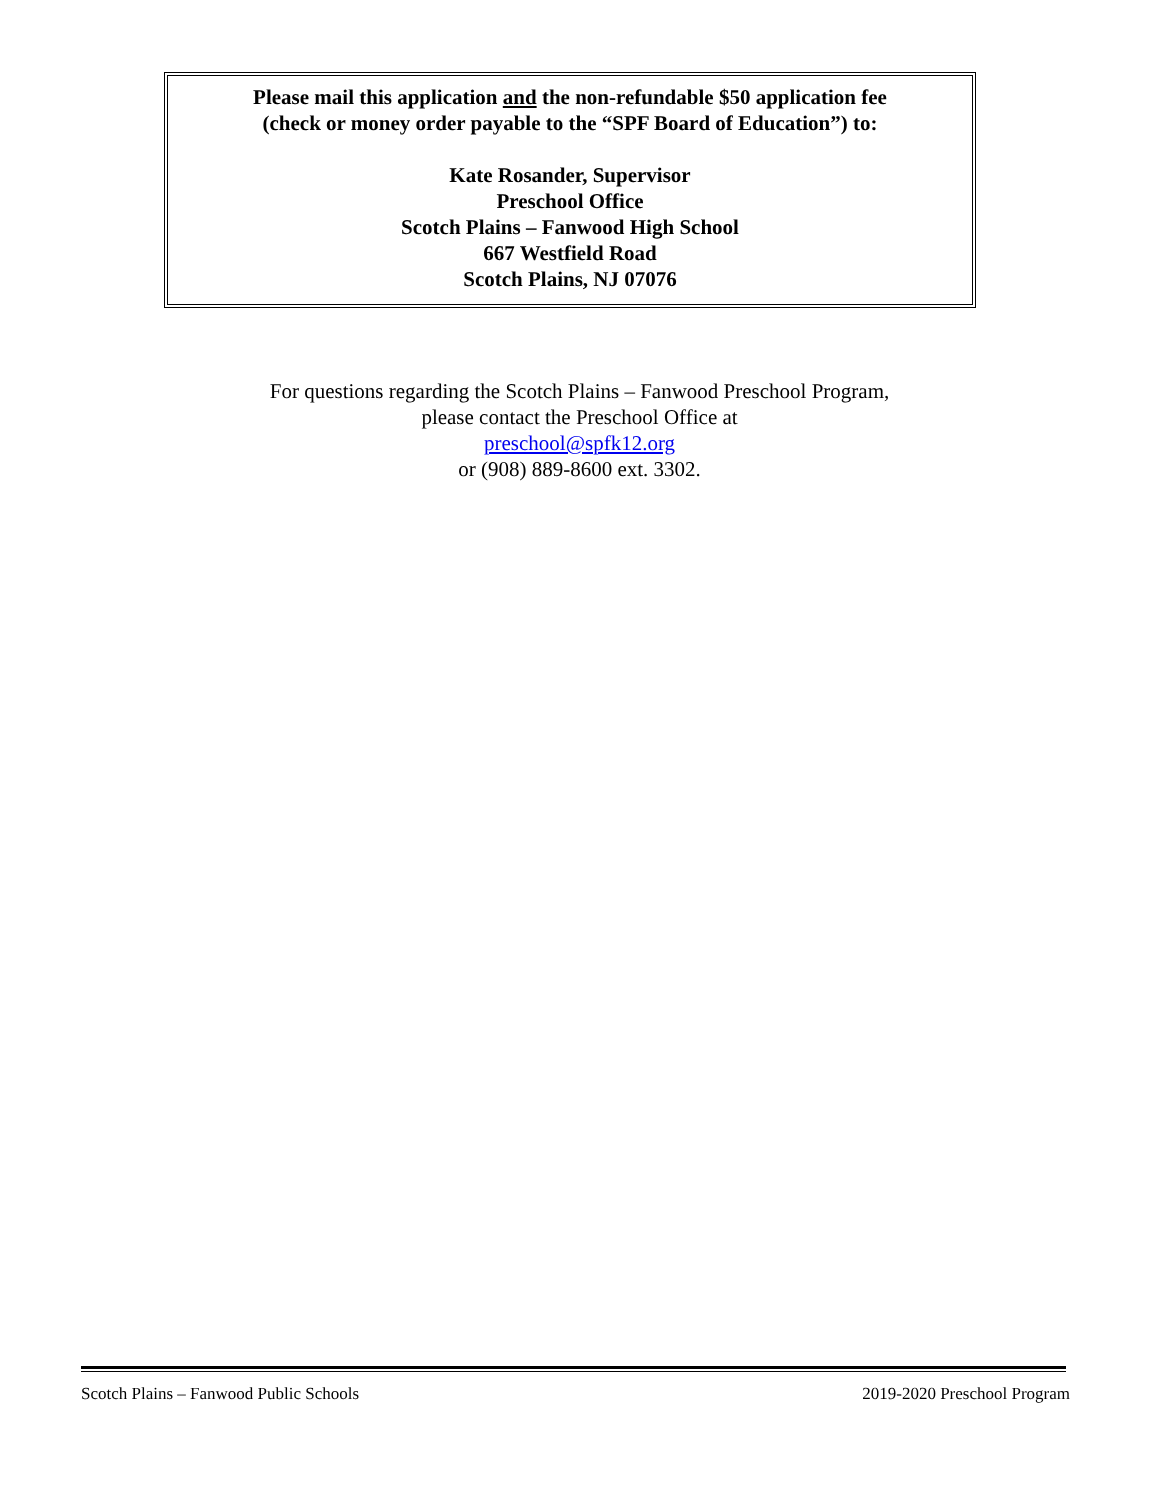Please mail this application and the non-refundable $50 application fee
(check or money order payable to the “SPF Board of Education”) to:
Kate Rosander, Supervisor
Preschool Office
Scotch Plains – Fanwood High School
667 Westfield Road
Scotch Plains, NJ 07076
For questions regarding the Scotch Plains – Fanwood Preschool Program,
please contact the Preschool Office at
preschool@spfk12.org
or (908) 889-8600 ext. 3302.
Scotch Plains – Fanwood Public Schools 2019-2020 Preschool Program